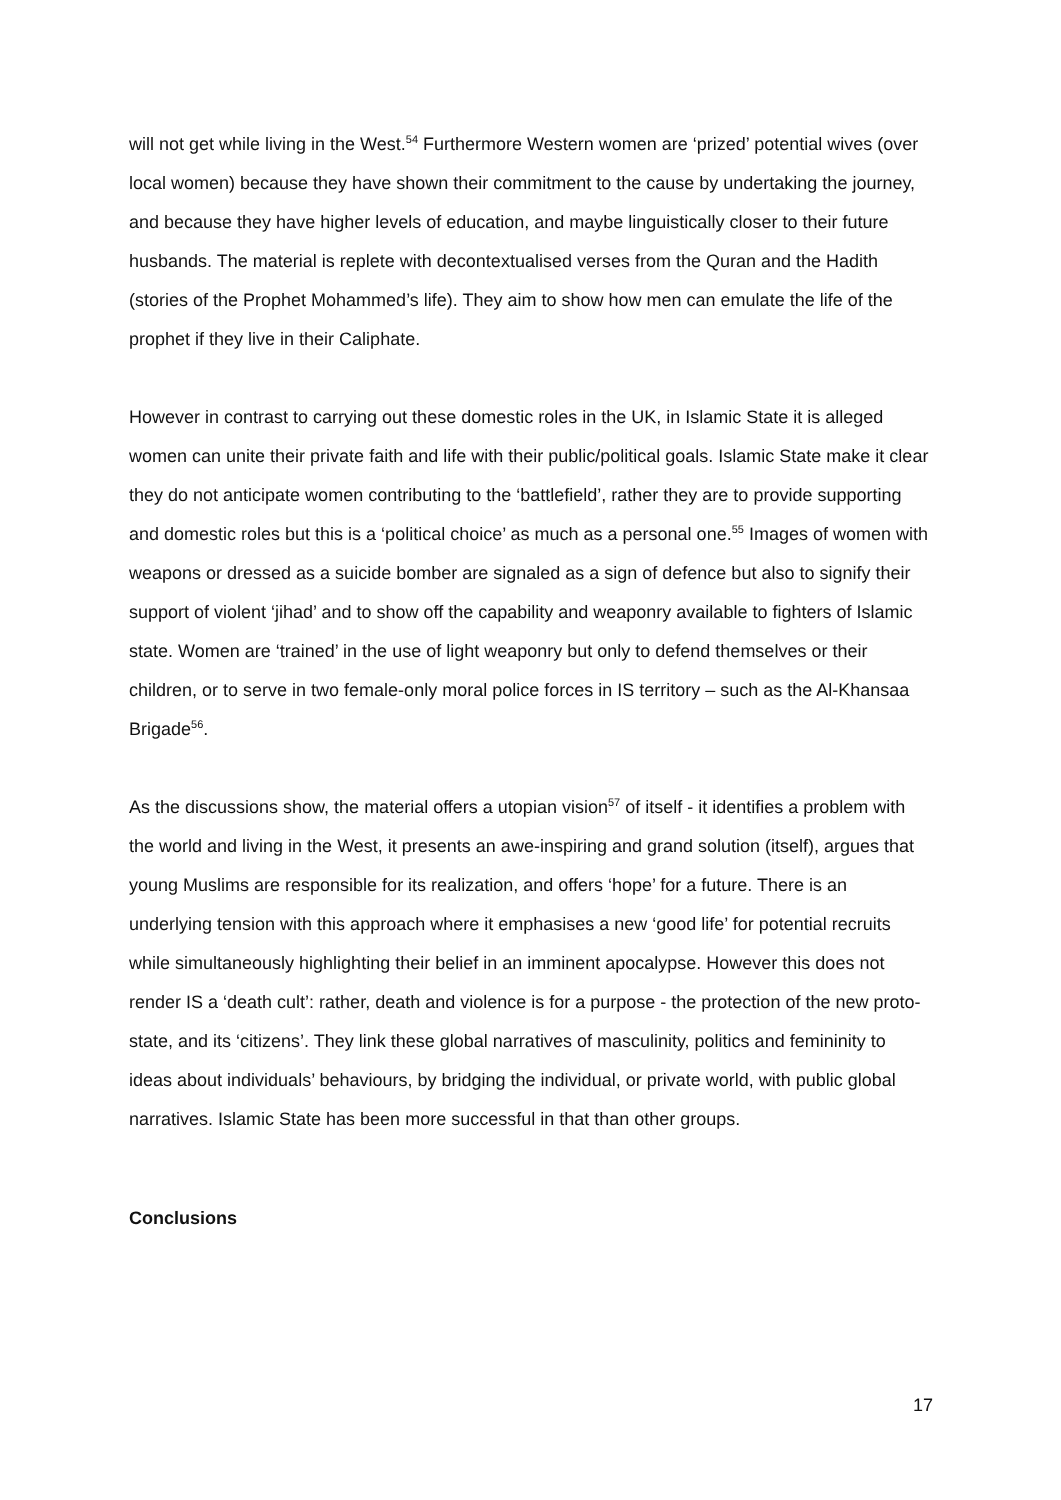will not get while living in the West.<sup>54</sup> Furthermore Western women are ‘prized’ potential wives (over local women) because they have shown their commitment to the cause by undertaking the journey, and because they have higher levels of education, and maybe linguistically closer to their future husbands. The material is replete with decontextualised verses from the Quran and the Hadith (stories of the Prophet Mohammed’s life). They aim to show how men can emulate the life of the prophet if they live in their Caliphate.
However in contrast to carrying out these domestic roles in the UK, in Islamic State it is alleged women can unite their private faith and life with their public/political goals. Islamic State make it clear they do not anticipate women contributing to the ‘battlefield’, rather they are to provide supporting and domestic roles but this is a ‘political choice’ as much as a personal one.<sup>55</sup> Images of women with weapons or dressed as a suicide bomber are signaled as a sign of defence but also to signify their support of violent ‘jihad’ and to show off the capability and weaponry available to fighters of Islamic state. Women are ‘trained’ in the use of light weaponry but only to defend themselves or their children, or to serve in two female-only moral police forces in IS territory – such as the Al-Khansaa Brigade<sup>56</sup>.
As the discussions show, the material offers a utopian vision<sup>57</sup> of itself - it identifies a problem with the world and living in the West, it presents an awe-inspiring and grand solution (itself), argues that young Muslims are responsible for its realization, and offers ‘hope’ for a future. There is an underlying tension with this approach where it emphasises a new ‘good life’ for potential recruits while simultaneously highlighting their belief in an imminent apocalypse. However this does not render IS a ‘death cult’: rather, death and violence is for a purpose - the protection of the new proto-state, and its ‘citizens’. They link these global narratives of masculinity, politics and femininity to ideas about individuals’ behaviours, by bridging the individual, or private world, with public global narratives. Islamic State has been more successful in that than other groups.
Conclusions
17